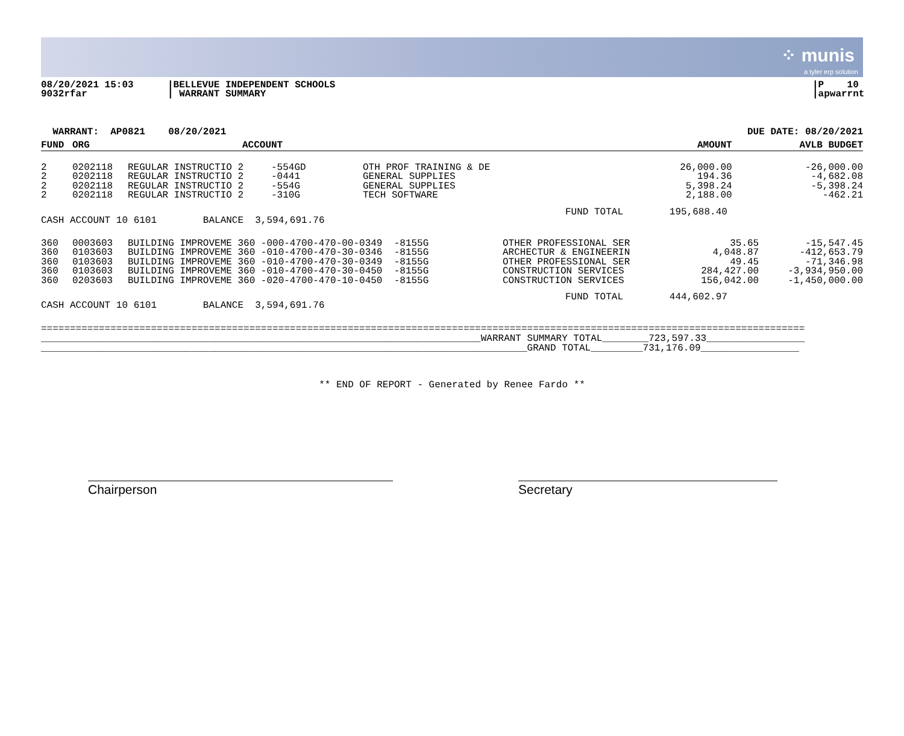⁘ munis
a tyler erp solution
08/20/2021 15:03
9032rfar
|BELLEVUE INDEPENDENT SCHOOLS
| WARRANT SUMMARY
|P 10
|apwarrnt
WARRANT: AP0821 08/20/2021 DUE DATE: 08/20/2021
| FUND | ORG | ACCOUNT | | | | AMOUNT | AVLB BUDGET |
| --- | --- | --- | --- | --- | --- | --- | --- |
| 2 2 2 2 | 0202118 0202118 0202118 0202118 | REGULAR INSTRUCTIO 2 REGULAR INSTRUCTIO 2 REGULAR INSTRUCTIO 2 REGULAR INSTRUCTIO 2 | -554GD -0441 -554G -310G | OTH PROF TRAINING & DE GENERAL SUPPLIES GENERAL SUPPLIES TECH SOFTWARE | | 26,000.00 194.36 5,398.24 2,188.00 | -26,000.00 -4,682.08 -5,398.24 -462.21 |
CASH ACCOUNT 10 6101 BALANCE 3,594,691.76
FUND TOTAL 195,688.40
| 360 360 360 360 360 | 0003603 0103603 0103603 0103603 0203603 | BUILDING IMPROVEME 360 -000-4700-470-00-0349 -8155G BUILDING IMPROVEME 360 -010-4700-470-30-0346 -8155G BUILDING IMPROVEME 360 -010-4700-470-30-0349 -8155G BUILDING IMPROVEME 360 -010-4700-470-30-0450 -8155G BUILDING IMPROVEME 360 -020-4700-470-10-0450 -8155G | OTHER PROFESSIONAL SER ARCHECTUR & ENGINEERIN OTHER PROFESSIONAL SER CONSTRUCTION SERVICES CONSTRUCTION SERVICES | 35.65 4,048.87 49.45 284,427.00 156,042.00 | -15,547.45 -412,653.79 -71,346.98 -3,934,950.00 -1,450,000.00 |
CASH ACCOUNT 10 6101 BALANCE 3,594,691.76
FUND TOTAL 444,602.97
====================================================================================================================================
____________________________________________________________________________WARRANT SUMMARY TOTAL________723,597.33_________________
____________________________________________________________________________________GRAND TOTAL_________731,176.09_________________
** END OF REPORT - Generated by Renee Fardo **
Chairperson Secretary